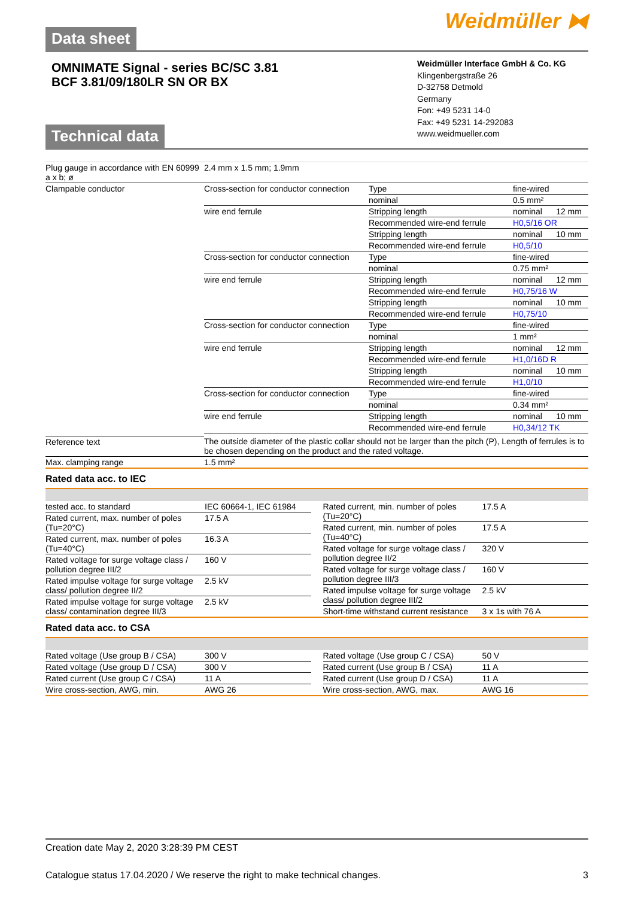Data sheet
Weidmüller ⧓
OMNIMATE Signal - series BC/SC 3.81
BCF 3.81/09/180LR SN OR BX
Technical data
Weidmüller Interface GmbH & Co. KG
Klingenbergstraße 26
D-32758 Detmold
Germany
Fon: +49 5231 14-0
Fax: +49 5231 14-292083
www.weidmueller.com
| Plug gauge in accordance with EN 60999 a x b; ø | 2.4 mm x 1.5 mm; 1.9mm | | | |
| Clampable conductor | Cross-section for conductor connection | Type | fine-wired | |
| | | nominal | 0.5 mm² | |
| | wire end ferrule | Stripping length | nominal | 12 mm |
| | | Recommended wire-end ferrule | H0,5/16 OR | |
| | | Stripping length | nominal | 10 mm |
| | | Recommended wire-end ferrule | H0,5/10 | |
| | Cross-section for conductor connection | Type | fine-wired | |
| | | nominal | 0.75 mm² | |
| | wire end ferrule | Stripping length | nominal | 12 mm |
| | | Recommended wire-end ferrule | H0,75/16 W | |
| | | Stripping length | nominal | 10 mm |
| | | Recommended wire-end ferrule | H0,75/10 | |
| | Cross-section for conductor connection | Type | fine-wired | |
| | | nominal | 1 mm² | |
| | wire end ferrule | Stripping length | nominal | 12 mm |
| | | Recommended wire-end ferrule | H1,0/16D R | |
| | | Stripping length | nominal | 10 mm |
| | | Recommended wire-end ferrule | H1,0/10 | |
| | Cross-section for conductor connection | Type | fine-wired | |
| | | nominal | 0.34 mm² | |
| | wire end ferrule | Stripping length | nominal | 10 mm |
| | | Recommended wire-end ferrule | H0,34/12 TK | |
| Reference text | The outside diameter of the plastic collar should not be larger than the pitch (P), Length of ferrules is to be chosen depending on the product and the rated voltage. | | | |
| Max. clamping range | 1.5 mm² | | | |
Rated data acc. to IEC
| tested acc. to standard | IEC 60664-1, IEC 61984 |
| Rated current, max. number of poles (Tu=20°C) | 17.5 A |
| Rated current, max. number of poles (Tu=40°C) | 16.3 A |
| Rated voltage for surge voltage class / pollution degree III/2 | 160 V |
| Rated impulse voltage for surge voltage class/ pollution degree II/2 | 2.5 kV |
| Rated impulse voltage for surge voltage class/ contamination degree III/3 | 2.5 kV |
| Rated current, min. number of poles (Tu=20°C) | 17.5 A |
| Rated current, min. number of poles (Tu=40°C) | 17.5 A |
| Rated voltage for surge voltage class / pollution degree II/2 | 320 V |
| Rated voltage for surge voltage class / pollution degree III/3 | 160 V |
| Rated impulse voltage for surge voltage class/ pollution degree III/2 | 2.5 kV |
| Short-time withstand current resistance | 3 x 1s with 76 A |
Rated data acc. to CSA
| Rated voltage (Use group B / CSA) | 300 V |
| Rated voltage (Use group D / CSA) | 300 V |
| Rated current (Use group C / CSA) | 11 A |
| Wire cross-section, AWG, min. | AWG 26 |
| Rated voltage (Use group C / CSA) | 50 V |
| Rated current (Use group B / CSA) | 11 A |
| Rated current (Use group D / CSA) | 11 A |
| Wire cross-section, AWG, max. | AWG 16 |
Creation date May 2, 2020 3:28:39 PM CEST
Catalogue status 17.04.2020 / We reserve the right to make technical changes. 3